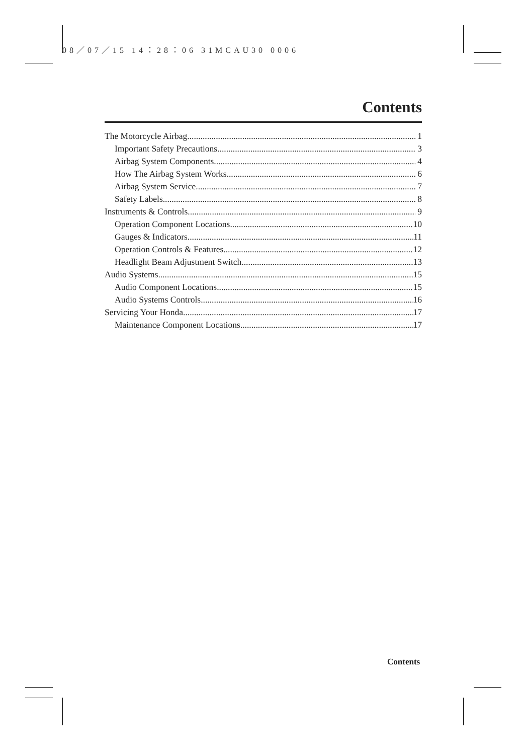08／07／15 14：28：06 31MCAU30 0006
Contents
The Motorcycle Airbag 1
Important Safety Precautions 3
Airbag System Components 4
How The Airbag System Works 6
Airbag System Service 7
Safety Labels 8
Instruments & Controls 9
Operation Component Locations 10
Gauges & Indicators 11
Operation Controls & Features 12
Headlight Beam Adjustment Switch 13
Audio Systems 15
Audio Component Locations 15
Audio Systems Controls 16
Servicing Your Honda 17
Maintenance Component Locations 17
Contents